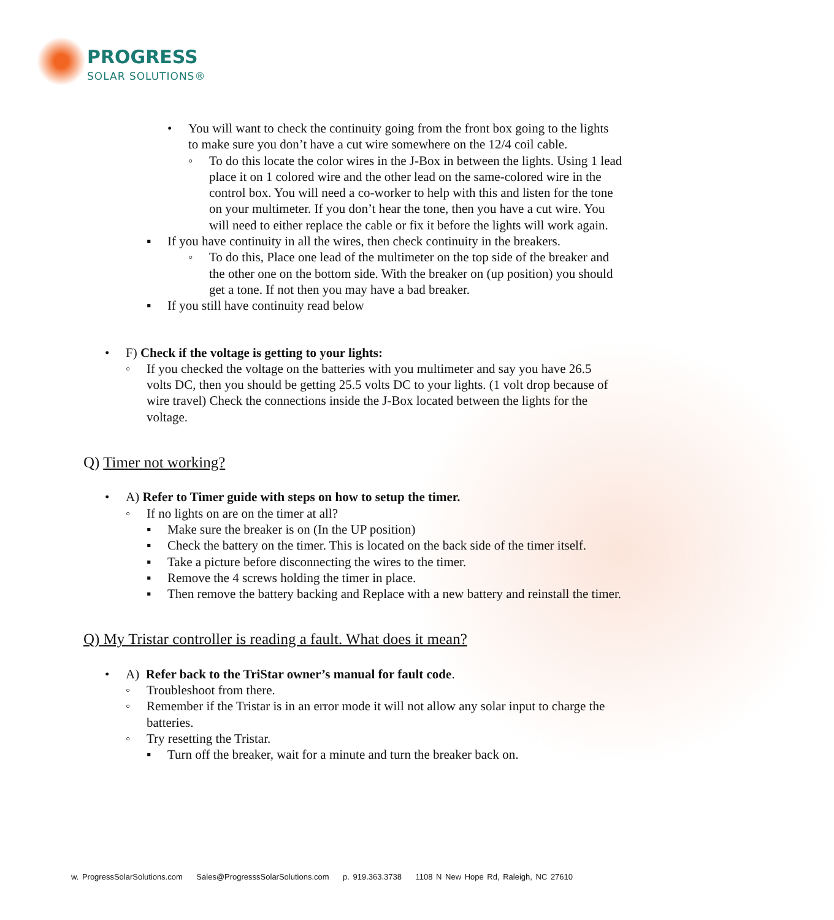PROGRESS
SOLAR SOLUTIONS®
• You will want to check the continuity going from the front box going to the lights to make sure you don’t have a cut wire somewhere on the 12/4 coil cable.
◦ To do this locate the color wires in the J-Box in between the lights. Using 1 lead place it on 1 colored wire and the other lead on the same-colored wire in the control box. You will need a co-worker to help with this and listen for the tone on your multimeter. If you don’t hear the tone, then you have a cut wire. You will need to either replace the cable or fix it before the lights will work again.
▪ If you have continuity in all the wires, then check continuity in the breakers.
◦ To do this, Place one lead of the multimeter on the top side of the breaker and the other one on the bottom side. With the breaker on (up position) you should get a tone. If not then you may have a bad breaker.
▪ If you still have continuity read below
• F) Check if the voltage is getting to your lights:
◦ If you checked the voltage on the batteries with you multimeter and say you have 26.5 volts DC, then you should be getting 25.5 volts DC to your lights. (1 volt drop because of wire travel) Check the connections inside the J-Box located between the lights for the voltage.
Q) Timer not working?
• A) Refer to Timer guide with steps on how to setup the timer.
◦ If no lights on are on the timer at all?
▪ Make sure the breaker is on (In the UP position)
▪ Check the battery on the timer. This is located on the back side of the timer itself.
▪ Take a picture before disconnecting the wires to the timer.
▪ Remove the 4 screws holding the timer in place.
▪ Then remove the battery backing and Replace with a new battery and reinstall the timer.
Q) My Tristar controller is reading a fault. What does it mean?
• A) Refer back to the TriStar owner’s manual for fault code.
◦ Troubleshoot from there.
◦ Remember if the Tristar is in an error mode it will not allow any solar input to charge the batteries.
◦ Try resetting the Tristar.
▪ Turn off the breaker, wait for a minute and turn the breaker back on.
w. ProgressSolarSolutions.com Sales@ProgresssSolarSolutions.com p. 919.363.3738 1108 N New Hope Rd, Raleigh, NC 27610